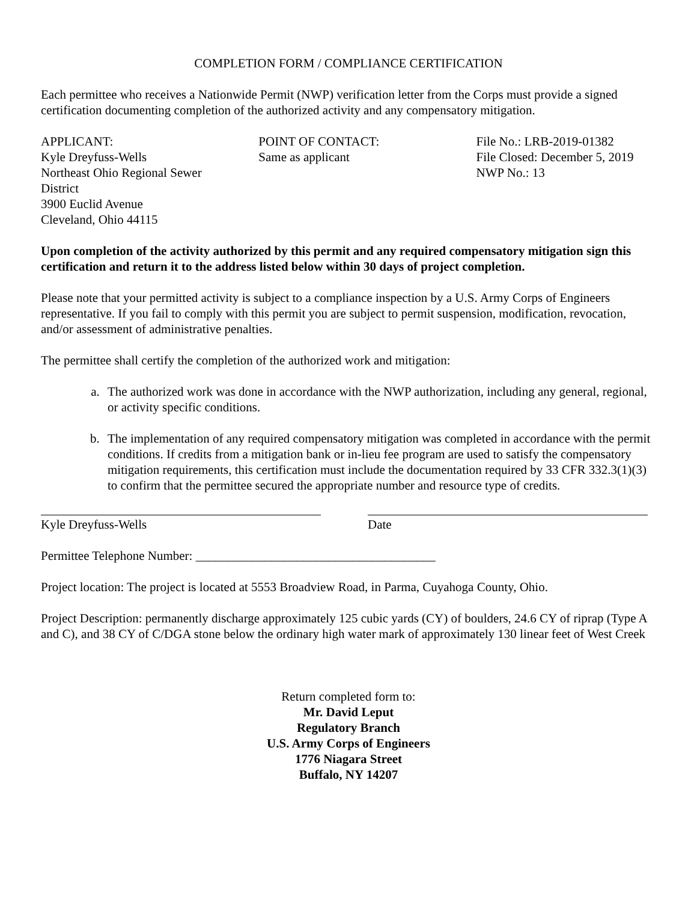COMPLETION FORM / COMPLIANCE CERTIFICATION
Each permittee who receives a Nationwide Permit (NWP) verification letter from the Corps must provide a signed certification documenting completion of the authorized activity and any compensatory mitigation.
APPLICANT:
Kyle Dreyfuss-Wells
Northeast Ohio Regional Sewer
District
3900 Euclid Avenue
Cleveland, Ohio 44115
POINT OF CONTACT:
Same as applicant
File No.: LRB-2019-01382
File Closed: December 5, 2019
NWP No.: 13
Upon completion of the activity authorized by this permit and any required compensatory mitigation sign this certification and return it to the address listed below within 30 days of project completion.
Please note that your permitted activity is subject to a compliance inspection by a U.S. Army Corps of Engineers representative. If you fail to comply with this permit you are subject to permit suspension, modification, revocation, and/or assessment of administrative penalties.
The permittee shall certify the completion of the authorized work and mitigation:
a. The authorized work was done in accordance with the NWP authorization, including any general, regional, or activity specific conditions.
b. The implementation of any required compensatory mitigation was completed in accordance with the permit conditions. If credits from a mitigation bank or in-lieu fee program are used to satisfy the compensatory mitigation requirements, this certification must include the documentation required by 33 CFR 332.3(1)(3) to confirm that the permittee secured the appropriate number and resource type of credits.
Kyle Dreyfuss-Wells Date
Permittee Telephone Number: ______________________________________
Project location: The project is located at 5553 Broadview Road, in Parma, Cuyahoga County, Ohio.
Project Description: permanently discharge approximately 125 cubic yards (CY) of boulders, 24.6 CY of riprap (Type A and C), and 38 CY of C/DGA stone below the ordinary high water mark of approximately 130 linear feet of West Creek
Return completed form to:
Mr. David Leput
Regulatory Branch
U.S. Army Corps of Engineers
1776 Niagara Street
Buffalo, NY 14207